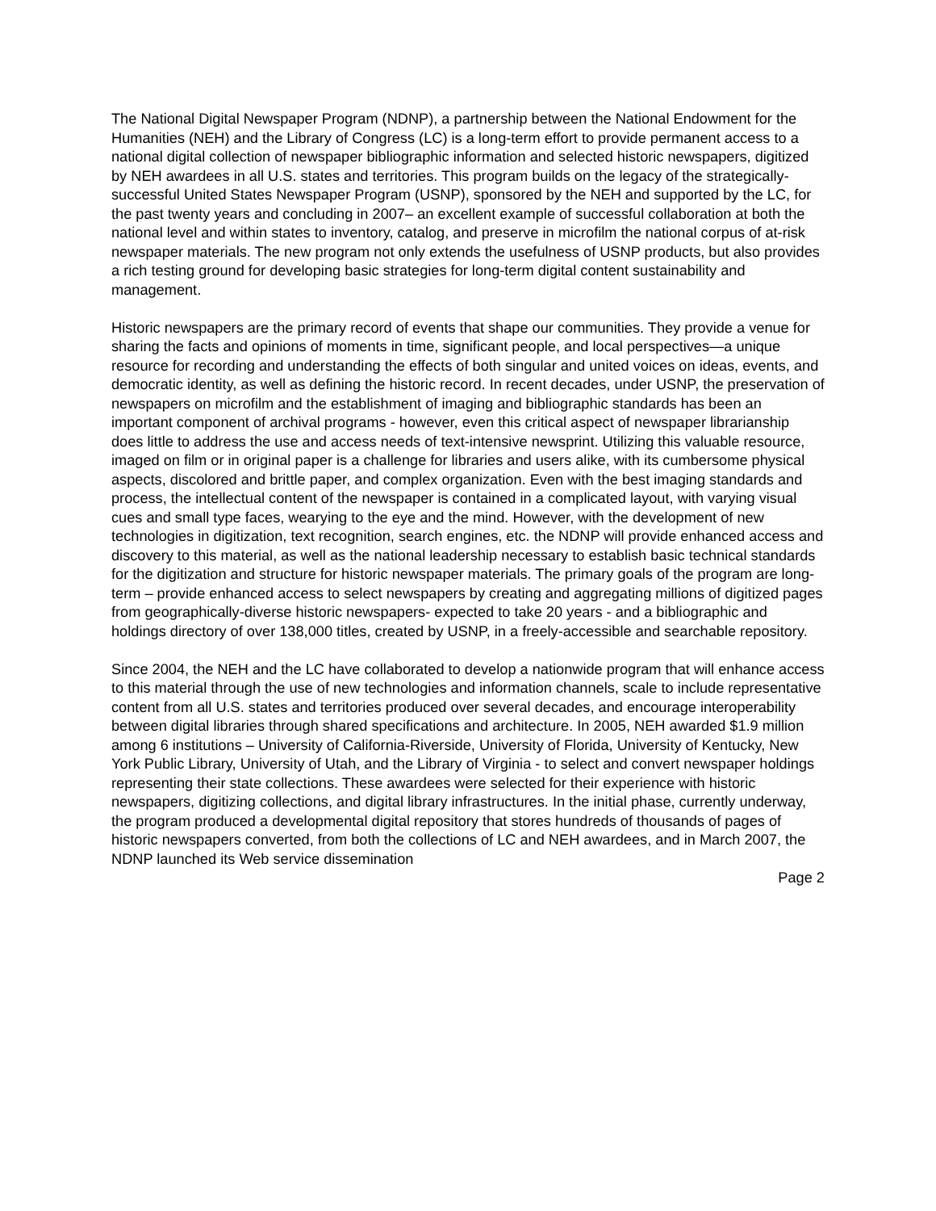The National Digital Newspaper Program (NDNP), a partnership between the National Endowment for the Humanities (NEH) and the Library of Congress (LC) is a long-term effort to provide permanent access to a national digital collection of newspaper bibliographic information and selected historic newspapers, digitized by NEH awardees in all U.S. states and territories. This program builds on the legacy of the strategically-successful United States Newspaper Program (USNP), sponsored by the NEH and supported by the LC, for the past twenty years and concluding in 2007– an excellent example of successful collaboration at both the national level and within states to inventory, catalog, and preserve in microfilm the national corpus of at-risk newspaper materials. The new program not only extends the usefulness of USNP products, but also provides a rich testing ground for developing basic strategies for long-term digital content sustainability and management.
Historic newspapers are the primary record of events that shape our communities. They provide a venue for sharing the facts and opinions of moments in time, significant people, and local perspectives—a unique resource for recording and understanding the effects of both singular and united voices on ideas, events, and democratic identity, as well as defining the historic record. In recent decades, under USNP, the preservation of newspapers on microfilm and the establishment of imaging and bibliographic standards has been an important component of archival programs - however, even this critical aspect of newspaper librarianship does little to address the use and access needs of text-intensive newsprint. Utilizing this valuable resource, imaged on film or in original paper is a challenge for libraries and users alike, with its cumbersome physical aspects, discolored and brittle paper, and complex organization. Even with the best imaging standards and process, the intellectual content of the newspaper is contained in a complicated layout, with varying visual cues and small type faces, wearying to the eye and the mind. However, with the development of new technologies in digitization, text recognition, search engines, etc. the NDNP will provide enhanced access and discovery to this material, as well as the national leadership necessary to establish basic technical standards for the digitization and structure for historic newspaper materials. The primary goals of the program are long-term – provide enhanced access to select newspapers by creating and aggregating millions of digitized pages from geographically-diverse historic newspapers- expected to take 20 years - and a bibliographic and holdings directory of over 138,000 titles, created by USNP, in a freely-accessible and searchable repository.
Since 2004, the NEH and the LC have collaborated to develop a nationwide program that will enhance access to this material through the use of new technologies and information channels, scale to include representative content from all U.S. states and territories produced over several decades, and encourage interoperability between digital libraries through shared specifications and architecture. In 2005, NEH awarded $1.9 million among 6 institutions – University of California-Riverside, University of Florida, University of Kentucky, New York Public Library, University of Utah, and the Library of Virginia - to select and convert newspaper holdings representing their state collections. These awardees were selected for their experience with historic newspapers, digitizing collections, and digital library infrastructures. In the initial phase, currently underway, the program produced a developmental digital repository that stores hundreds of thousands of pages of historic newspapers converted, from both the collections of LC and NEH awardees, and in March 2007, the NDNP launched its Web service dissemination
Page 2